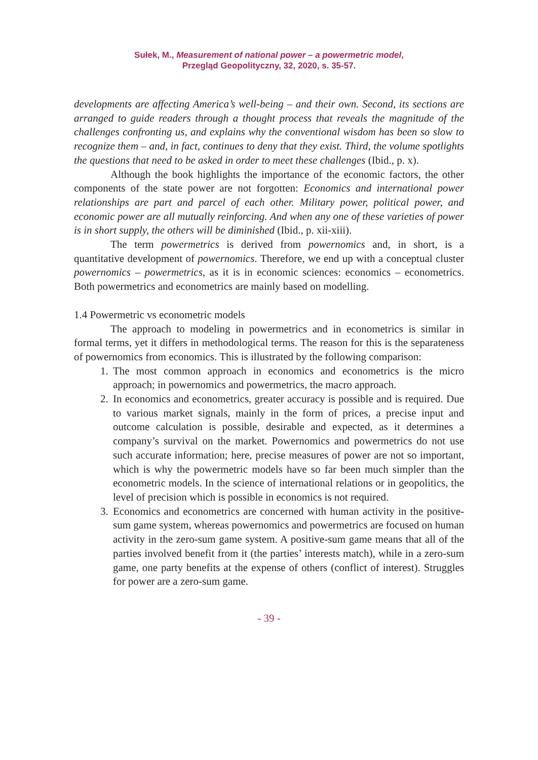Sułek, M., Measurement of national power – a powermetric model,
Przegląd Geopolityczny, 32, 2020, s. 35-57.
developments are affecting America’s well-being – and their own. Second, its sections are arranged to guide readers through a thought process that reveals the magnitude of the challenges confronting us, and explains why the conventional wisdom has been so slow to recognize them – and, in fact, continues to deny that they exist. Third, the volume spotlights the questions that need to be asked in order to meet these challenges (Ibid., p. x).
Although the book highlights the importance of the economic factors, the other components of the state power are not forgotten: Economics and international power relationships are part and parcel of each other. Military power, political power, and economic power are all mutually reinforcing. And when any one of these varieties of power is in short supply, the others will be diminished (Ibid., p. xii-xiii).
The term powermetrics is derived from powernomics and, in short, is a quantitative development of powernomics. Therefore, we end up with a conceptual cluster powernomics – powermetrics, as it is in economic sciences: economics – econometrics. Both powermetrics and econometrics are mainly based on modelling.
1.4 Powermetric vs econometric models
The approach to modeling in powermetrics and in econometrics is similar in formal terms, yet it differs in methodological terms. The reason for this is the separateness of powernomics from economics. This is illustrated by the following comparison:
1. The most common approach in economics and econometrics is the micro approach; in powernomics and powermetrics, the macro approach.
2. In economics and econometrics, greater accuracy is possible and is required. Due to various market signals, mainly in the form of prices, a precise input and outcome calculation is possible, desirable and expected, as it determines a company’s survival on the market. Powernomics and powermetrics do not use such accurate information; here, precise measures of power are not so important, which is why the powermetric models have so far been much simpler than the econometric models. In the science of international relations or in geopolitics, the level of precision which is possible in economics is not required.
3. Economics and econometrics are concerned with human activity in the positive-sum game system, whereas powernomics and powermetrics are focused on human activity in the zero-sum game system. A positive-sum game means that all of the parties involved benefit from it (the parties’ interests match), while in a zero-sum game, one party benefits at the expense of others (conflict of interest). Struggles for power are a zero-sum game.
- 39 -